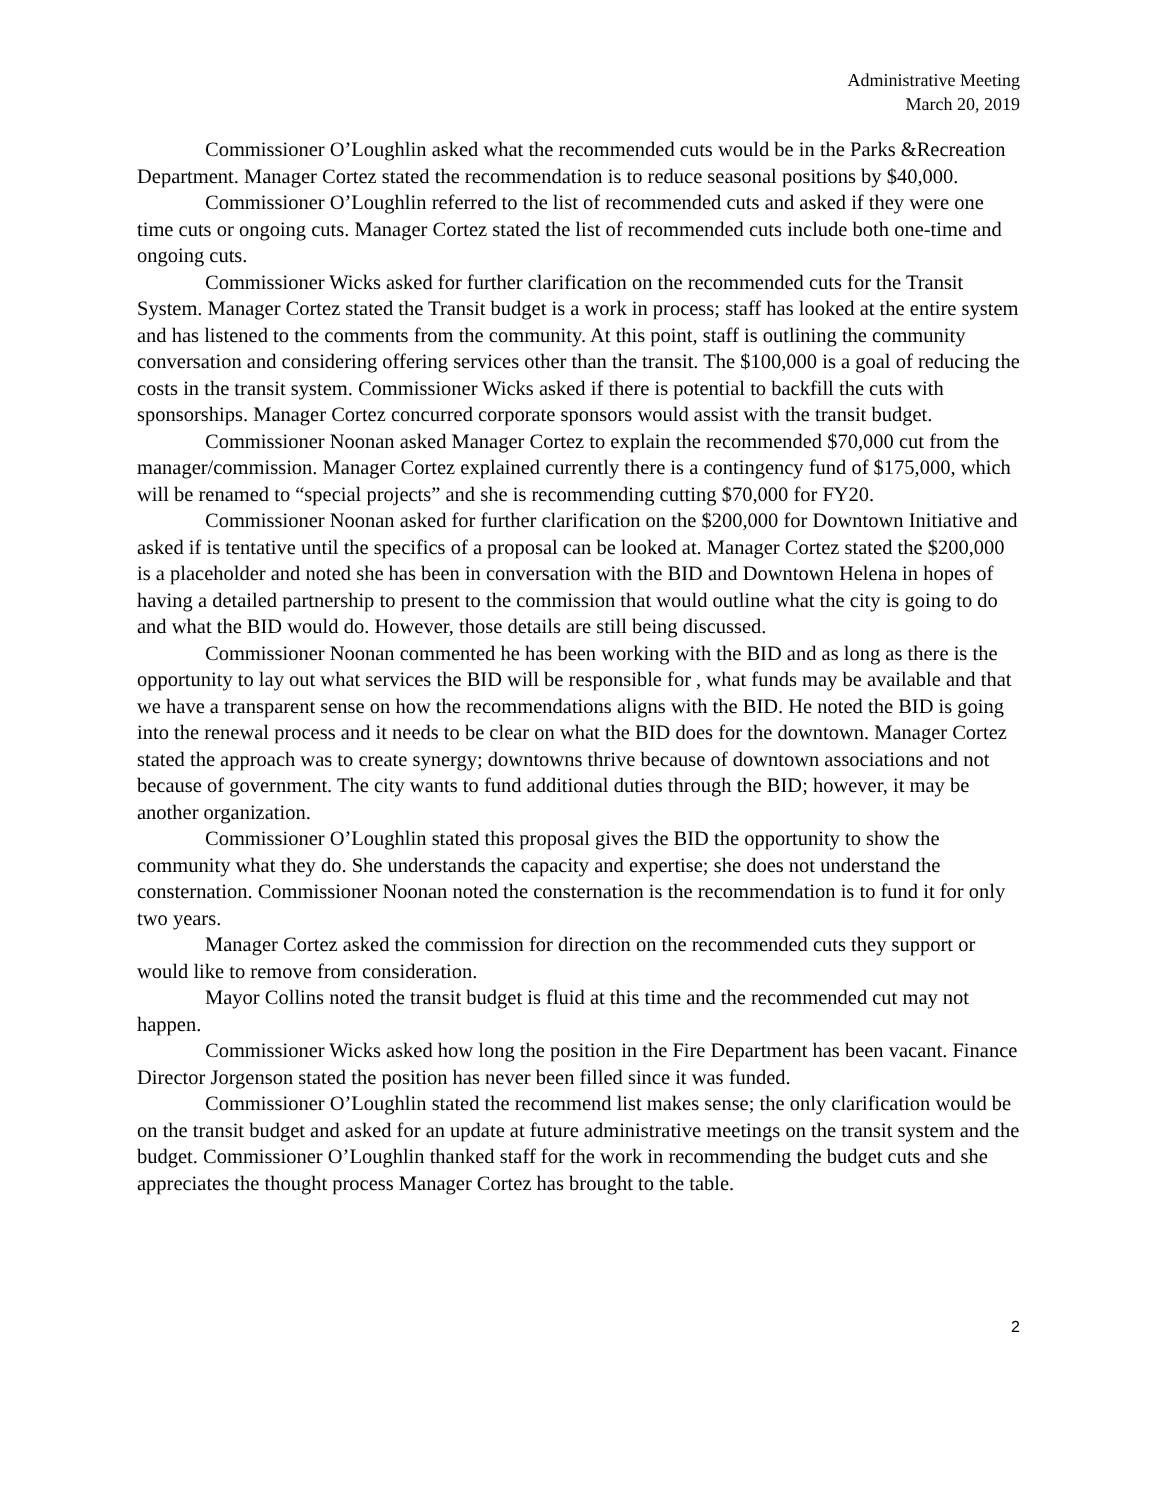Administrative Meeting
March 20, 2019
Commissioner O’Loughlin asked what the recommended cuts would be in the Parks &Recreation Department. Manager Cortez stated the recommendation is to reduce seasonal positions by $40,000.
Commissioner O’Loughlin referred to the list of recommended cuts and asked if they were one time cuts or ongoing cuts. Manager Cortez stated the list of recommended cuts include both one-time and ongoing cuts.
Commissioner Wicks asked for further clarification on the recommended cuts for the Transit System. Manager Cortez stated the Transit budget is a work in process; staff has looked at the entire system and has listened to the comments from the community. At this point, staff is outlining the community conversation and considering offering services other than the transit. The $100,000 is a goal of reducing the costs in the transit system. Commissioner Wicks asked if there is potential to backfill the cuts with sponsorships. Manager Cortez concurred corporate sponsors would assist with the transit budget.
Commissioner Noonan asked Manager Cortez to explain the recommended $70,000 cut from the manager/commission. Manager Cortez explained currently there is a contingency fund of $175,000, which will be renamed to “special projects” and she is recommending cutting $70,000 for FY20.
Commissioner Noonan asked for further clarification on the $200,000 for Downtown Initiative and asked if is tentative until the specifics of a proposal can be looked at. Manager Cortez stated the $200,000 is a placeholder and noted she has been in conversation with the BID and Downtown Helena in hopes of having a detailed partnership to present to the commission that would outline what the city is going to do and what the BID would do. However, those details are still being discussed.
Commissioner Noonan commented he has been working with the BID and as long as there is the opportunity to lay out what services the BID will be responsible for , what funds may be available and that we have a transparent sense on how the recommendations aligns with the BID. He noted the BID is going into the renewal process and it needs to be clear on what the BID does for the downtown. Manager Cortez stated the approach was to create synergy; downtowns thrive because of downtown associations and not because of government. The city wants to fund additional duties through the BID; however, it may be another organization.
Commissioner O’Loughlin stated this proposal gives the BID the opportunity to show the community what they do. She understands the capacity and expertise; she does not understand the consternation. Commissioner Noonan noted the consternation is the recommendation is to fund it for only two years.
Manager Cortez asked the commission for direction on the recommended cuts they support or would like to remove from consideration.
Mayor Collins noted the transit budget is fluid at this time and the recommended cut may not happen.
Commissioner Wicks asked how long the position in the Fire Department has been vacant. Finance Director Jorgenson stated the position has never been filled since it was funded.
Commissioner O’Loughlin stated the recommend list makes sense; the only clarification would be on the transit budget and asked for an update at future administrative meetings on the transit system and the budget. Commissioner O’Loughlin thanked staff for the work in recommending the budget cuts and she appreciates the thought process Manager Cortez has brought to the table.
2